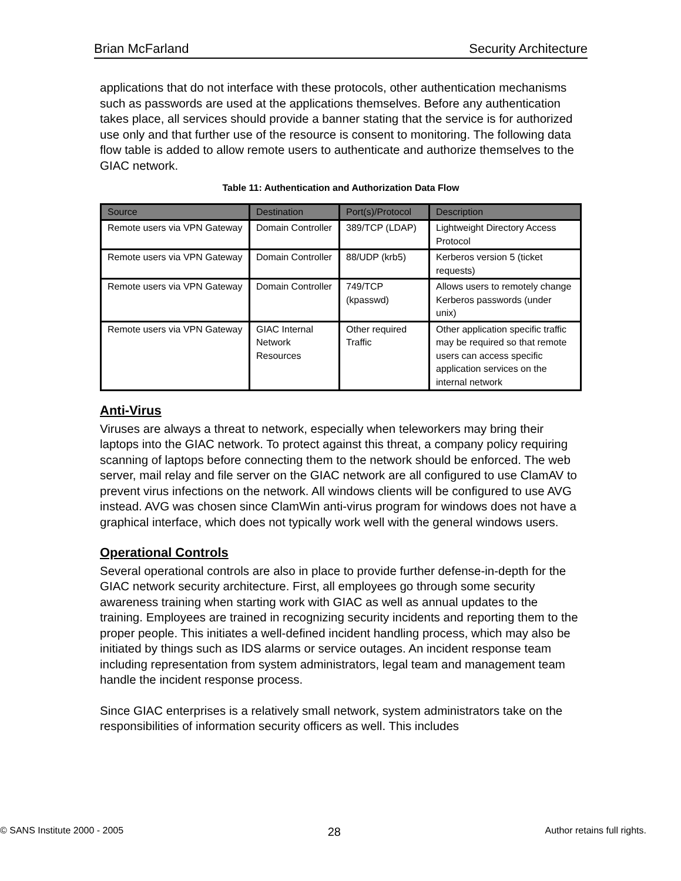Brian McFarland Security Architecture
applications that do not interface with these protocols, other authentication mechanisms such as passwords are used at the applications themselves. Before any authentication takes place, all services should provide a banner stating that the service is for authorized use only and that further use of the resource is consent to monitoring. The following data flow table is added to allow remote users to authenticate and authorize themselves to the GIAC network.
Table 11: Authentication and Authorization Data Flow
| Source | Destination | Port(s)/Protocol | Description |
| --- | --- | --- | --- |
| Remote users via VPN Gateway | Domain Controller | 389/TCP (LDAP) | Lightweight Directory Access Protocol |
| Remote users via VPN Gateway | Domain Controller | 88/UDP (krb5) | Kerberos version 5 (ticket requests) |
| Remote users via VPN Gateway | Domain Controller | 749/TCP (kpasswd) | Allows users to remotely change Kerberos passwords (under unix) |
| Remote users via VPN Gateway | GIAC Internal Network Resources | Other required Traffic | Other application specific traffic may be required so that remote users can access specific application services on the internal network |
Anti-Virus
Viruses are always a threat to network, especially when teleworkers may bring their laptops into the GIAC network. To protect against this threat, a company policy requiring scanning of laptops before connecting them to the network should be enforced. The web server, mail relay and file server on the GIAC network are all configured to use ClamAV to prevent virus infections on the network. All windows clients will be configured to use AVG instead. AVG was chosen since ClamWin anti-virus program for windows does not have a graphical interface, which does not typically work well with the general windows users.
Operational Controls
Several operational controls are also in place to provide further defense-in-depth for the GIAC network security architecture. First, all employees go through some security awareness training when starting work with GIAC as well as annual updates to the training. Employees are trained in recognizing security incidents and reporting them to the proper people. This initiates a well-defined incident handling process, which may also be initiated by things such as IDS alarms or service outages. An incident response team including representation from system administrators, legal team and management team handle the incident response process.
Since GIAC enterprises is a relatively small network, system administrators take on the responsibilities of information security officers as well. This includes
© SANS Institute 2000 - 2005 28 Author retains full rights.